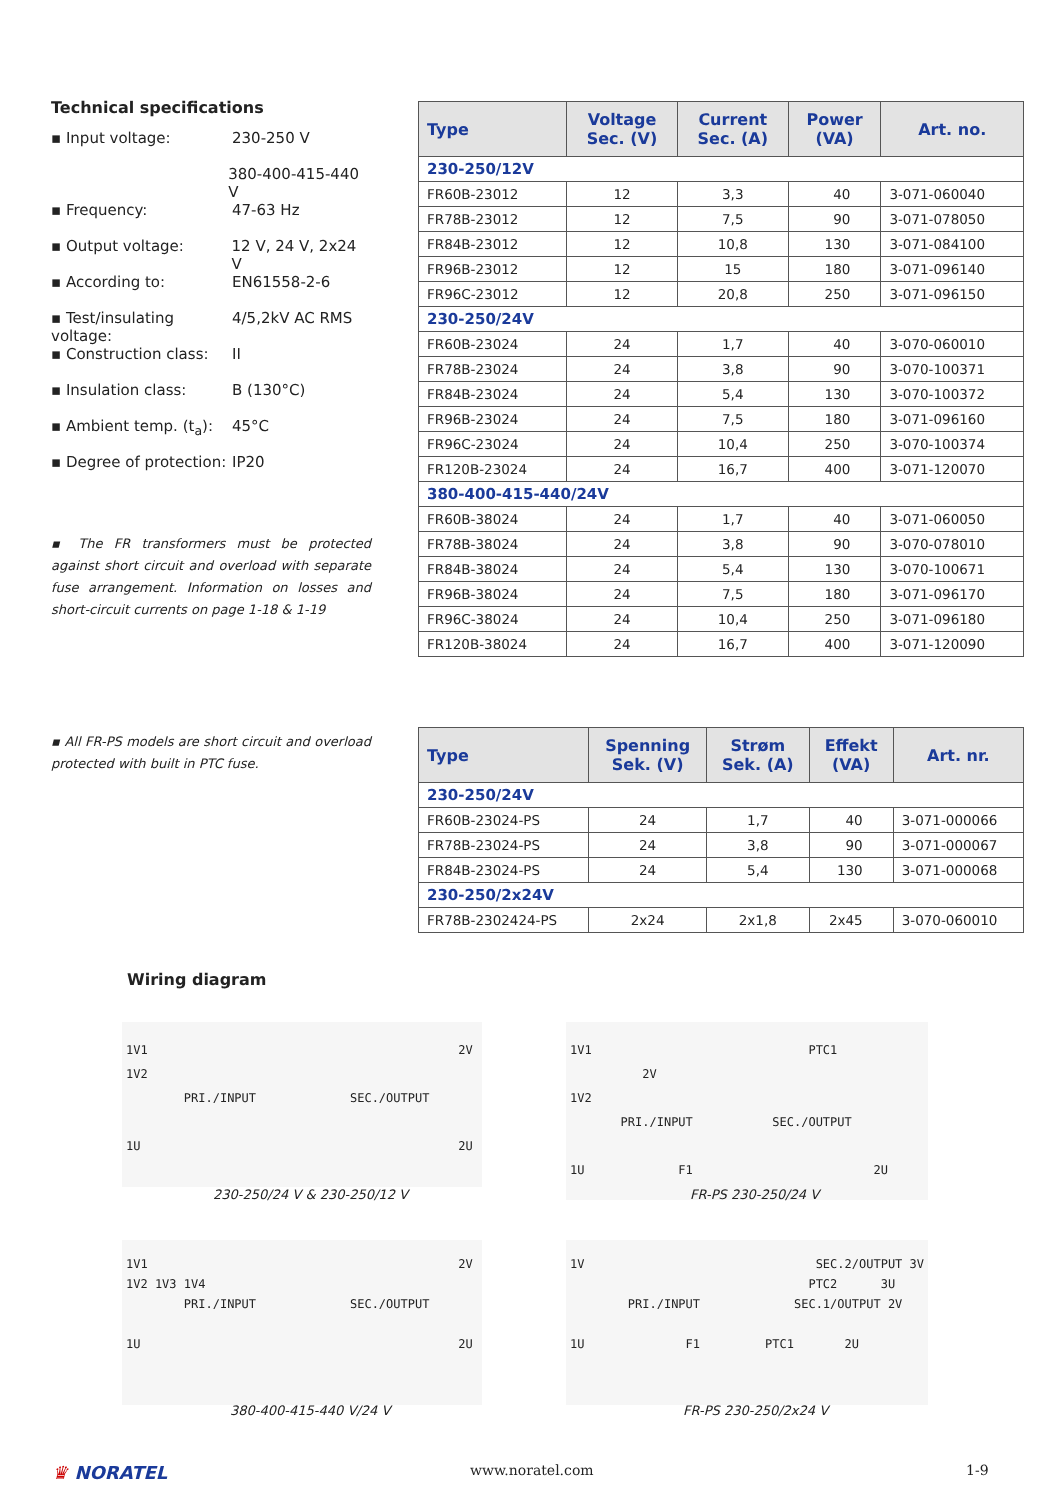Technical specifications
▪ Input voltage: 230-250 V
380-400-415-440 V
▪ Frequency: 47-63 Hz
▪ Output voltage: 12 V, 24 V, 2x24 V
▪ According to: EN61558-2-6
▪ Test/insulating voltage: 4/5,2kV AC RMS
▪ Construction class: II
▪ Insulation class: B (130°C)
▪ Ambient temp. (t<sub>a</sub>): 45°C
▪ Degree of protection: IP20
▪ The FR transformers must be protected against short circuit and overload with separate fuse arrangement. Information on losses and short-circuit currents on page 1-18 & 1-19
▪ All FR-PS models are short circuit and overload protected with built in PTC fuse.
| Type | Voltage Sec. (V) | Current Sec. (A) | Power (VA) | Art. no. |
| --- | --- | --- | --- | --- |
| 230-250/12V | | | | |
| FR60B-23012 | 12 | 3,3 | 40 | 3-071-060040 |
| FR78B-23012 | 12 | 7,5 | 90 | 3-071-078050 |
| FR84B-23012 | 12 | 10,8 | 130 | 3-071-084100 |
| FR96B-23012 | 12 | 15 | 180 | 3-071-096140 |
| FR96C-23012 | 12 | 20,8 | 250 | 3-071-096150 |
| 230-250/24V | | | | |
| FR60B-23024 | 24 | 1,7 | 40 | 3-070-060010 |
| FR78B-23024 | 24 | 3,8 | 90 | 3-070-100371 |
| FR84B-23024 | 24 | 5,4 | 130 | 3-070-100372 |
| FR96B-23024 | 24 | 7,5 | 180 | 3-071-096160 |
| FR96C-23024 | 24 | 10,4 | 250 | 3-070-100374 |
| FR120B-23024 | 24 | 16,7 | 400 | 3-071-120070 |
| 380-400-415-440/24V | | | | |
| FR60B-38024 | 24 | 1,7 | 40 | 3-071-060050 |
| FR78B-38024 | 24 | 3,8 | 90 | 3-070-078010 |
| FR84B-38024 | 24 | 5,4 | 130 | 3-070-100671 |
| FR96B-38024 | 24 | 7,5 | 180 | 3-071-096170 |
| FR96C-38024 | 24 | 10,4 | 250 | 3-071-096180 |
| FR120B-38024 | 24 | 16,7 | 400 | 3-071-120090 |
| Type | Spenning Sek. (V) | Strøm Sek. (A) | Effekt (VA) | Art. nr. |
| --- | --- | --- | --- | --- |
| 230-250/24V | | | | |
| FR60B-23024-PS | 24 | 1,7 | 40 | 3-071-000066 |
| FR78B-23024-PS | 24 | 3,8 | 90 | 3-071-000067 |
| FR84B-23024-PS | 24 | 5,4 | 130 | 3-071-000068 |
| 230-250/2x24V | | | | |
| FR78B-2302424-PS | 2x24 | 2x1,8 | 2x45 | 3-070-060010 |
Wiring diagram
1V1 2V
1V2
PRI./INPUT SEC./OUTPUT
1U 2U
230-250/24 V & 230-250/12 V
1V1 PTC1 2V
1V2
PRI./INPUT SEC./OUTPUT
1U F1 2U
FR-PS 230-250/24 V
1V1 2V
1V2 1V3 1V4
PRI./INPUT SEC./OUTPUT
1U 2U
380-400-415-440 V/24 V
1V SEC.2/OUTPUT 3V
PTC2 3U
PRI./INPUT SEC.1/OUTPUT 2V
1U F1 PTC1 2U
FR-PS 230-250/2x24 V
♛ NORATEL www.noratel.com 1-9